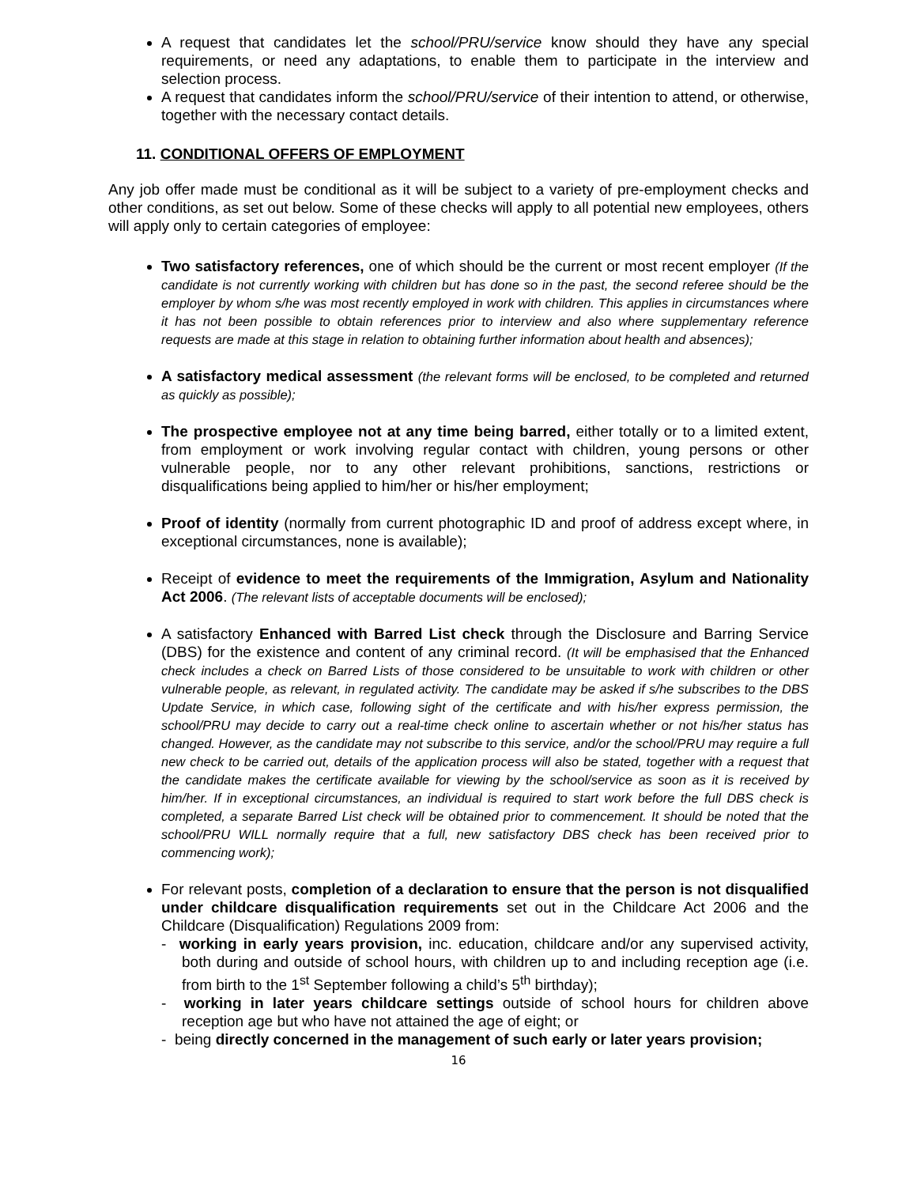A request that candidates let the school/PRU/service know should they have any special requirements, or need any adaptations, to enable them to participate in the interview and selection process.
A request that candidates inform the school/PRU/service of their intention to attend, or otherwise, together with the necessary contact details.
11. CONDITIONAL OFFERS OF EMPLOYMENT
Any job offer made must be conditional as it will be subject to a variety of pre-employment checks and other conditions, as set out below. Some of these checks will apply to all potential new employees, others will apply only to certain categories of employee:
Two satisfactory references, one of which should be the current or most recent employer (If the candidate is not currently working with children but has done so in the past, the second referee should be the employer by whom s/he was most recently employed in work with children. This applies in circumstances where it has not been possible to obtain references prior to interview and also where supplementary reference requests are made at this stage in relation to obtaining further information about health and absences);
A satisfactory medical assessment (the relevant forms will be enclosed, to be completed and returned as quickly as possible);
The prospective employee not at any time being barred, either totally or to a limited extent, from employment or work involving regular contact with children, young persons or other vulnerable people, nor to any other relevant prohibitions, sanctions, restrictions or disqualifications being applied to him/her or his/her employment;
Proof of identity (normally from current photographic ID and proof of address except where, in exceptional circumstances, none is available);
Receipt of evidence to meet the requirements of the Immigration, Asylum and Nationality Act 2006. (The relevant lists of acceptable documents will be enclosed);
A satisfactory Enhanced with Barred List check through the Disclosure and Barring Service (DBS) for the existence and content of any criminal record. (It will be emphasised that the Enhanced check includes a check on Barred Lists of those considered to be unsuitable to work with children or other vulnerable people, as relevant, in regulated activity. The candidate may be asked if s/he subscribes to the DBS Update Service, in which case, following sight of the certificate and with his/her express permission, the school/PRU may decide to carry out a real-time check online to ascertain whether or not his/her status has changed. However, as the candidate may not subscribe to this service, and/or the school/PRU may require a full new check to be carried out, details of the application process will also be stated, together with a request that the candidate makes the certificate available for viewing by the school/service as soon as it is received by him/her. If in exceptional circumstances, an individual is required to start work before the full DBS check is completed, a separate Barred List check will be obtained prior to commencement. It should be noted that the school/PRU WILL normally require that a full, new satisfactory DBS check has been received prior to commencing work);
For relevant posts, completion of a declaration to ensure that the person is not disqualified under childcare disqualification requirements set out in the Childcare Act 2006 and the Childcare (Disqualification) Regulations 2009 from:
- working in early years provision, inc. education, childcare and/or any supervised activity, both during and outside of school hours, with children up to and including reception age (i.e. from birth to the 1<sup>st</sup> September following a child’s 5<sup>th</sup> birthday);
- working in later years childcare settings outside of school hours for children above reception age but who have not attained the age of eight; or
- being directly concerned in the management of such early or later years provision;
16